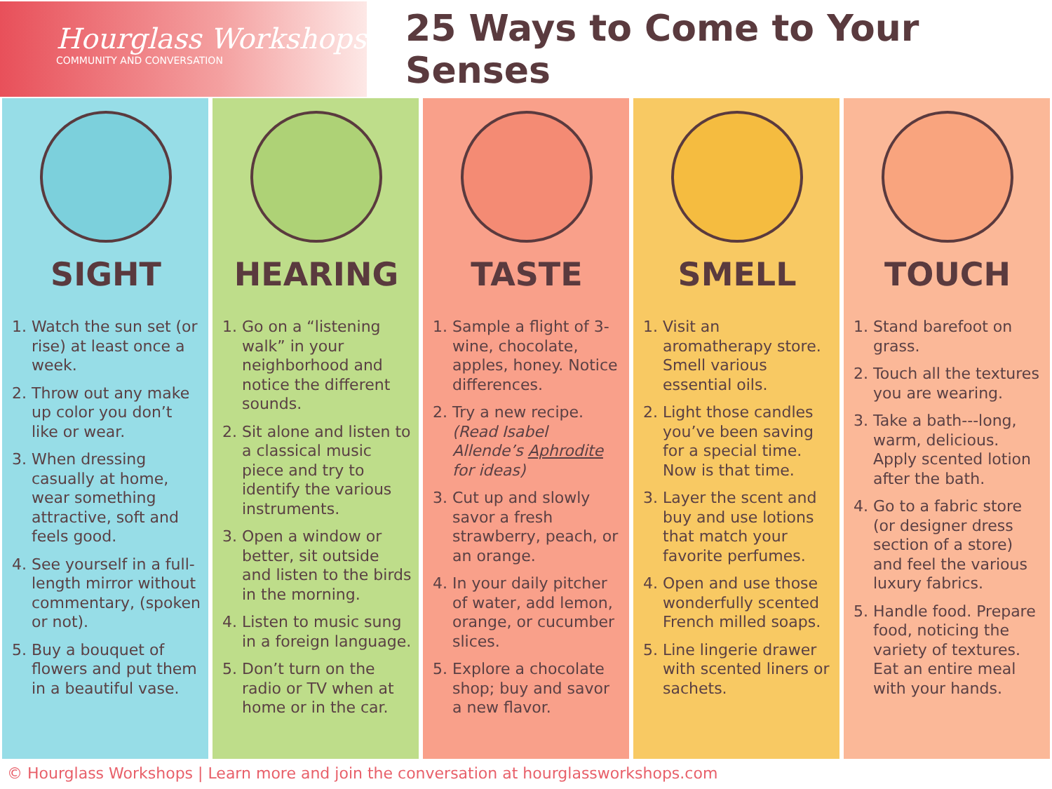Hourglass Workshops
COMMUNITY AND CONVERSATION
25 Ways to Come to Your Senses
SIGHT
1. Watch the sun set (or rise) at least once a week.
2. Throw out any make up color you don’t like or wear.
3. When dressing casually at home, wear something attractive, soft and feels good.
4. See yourself in a full-length mirror without commentary, (spoken or not).
5. Buy a bouquet of flowers and put them in a beautiful vase.
HEARING
1. Go on a “listening walk” in your neighborhood and notice the different sounds.
2. Sit alone and listen to a classical music piece and try to identify the various instruments.
3. Open a window or better, sit outside and listen to the birds in the morning.
4. Listen to music sung in a foreign language.
5. Don’t turn on the radio or TV when at home or in the car.
TASTE
1. Sample a flight of 3- wine, chocolate, apples, honey. Notice differences.
2. Try a new recipe. (Read Isabel Allende’s Aphrodite for ideas)
3. Cut up and slowly savor a fresh strawberry, peach, or an orange.
4. In your daily pitcher of water, add lemon, orange, or cucumber slices.
5. Explore a chocolate shop; buy and savor a new flavor.
SMELL
1. Visit an aromatherapy store. Smell various essential oils.
2. Light those candles you’ve been saving for a special time. Now is that time.
3. Layer the scent and buy and use lotions that match your favorite perfumes.
4. Open and use those wonderfully scented French milled soaps.
5. Line lingerie drawer with scented liners or sachets.
TOUCH
1. Stand barefoot on grass.
2. Touch all the textures you are wearing.
3. Take a bath---long, warm, delicious. Apply scented lotion after the bath.
4. Go to a fabric store (or designer dress section of a store) and feel the various luxury fabrics.
5. Handle food. Prepare food, noticing the variety of textures. Eat an entire meal with your hands.
© Hourglass Workshops | Learn more and join the conversation at hourglassworkshops.com